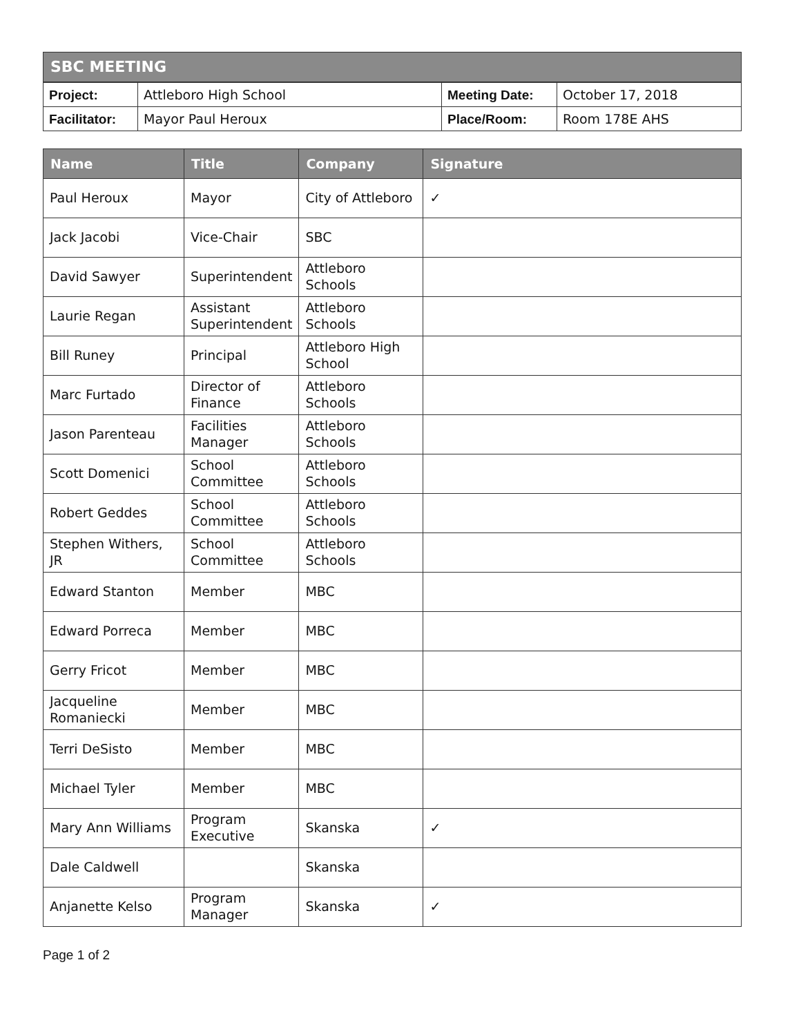SBC MEETING
| Project: | Attleboro High School | Meeting Date: | October 17, 2018 |
| Facilitator: | Mayor Paul Heroux | Place/Room: | Room 178E AHS |
| Name | Title | Company | Signature |
| --- | --- | --- | --- |
| Paul Heroux | Mayor | City of Attleboro | ✓ |
| Jack Jacobi | Vice-Chair | SBC | |
| David Sawyer | Superintendent | Attleboro Schools | |
| Laurie Regan | Assistant Superintendent | Attleboro Schools | |
| Bill Runey | Principal | Attleboro High School | |
| Marc Furtado | Director of Finance | Attleboro Schools | |
| Jason Parenteau | Facilities Manager | Attleboro Schools | |
| Scott Domenici | School Committee | Attleboro Schools | |
| Robert Geddes | School Committee | Attleboro Schools | |
| Stephen Withers, JR | School Committee | Attleboro Schools | |
| Edward Stanton | Member | MBC | |
| Edward Porreca | Member | MBC | |
| Gerry Fricot | Member | MBC | |
| Jacqueline Romaniecki | Member | MBC | |
| Terri DeSisto | Member | MBC | |
| Michael Tyler | Member | MBC | |
| Mary Ann Williams | Program Executive | Skanska | ✓ |
| Dale Caldwell | | Skanska | |
| Anjanette Kelso | Program Manager | Skanska | ✓ |
Page 1 of 2